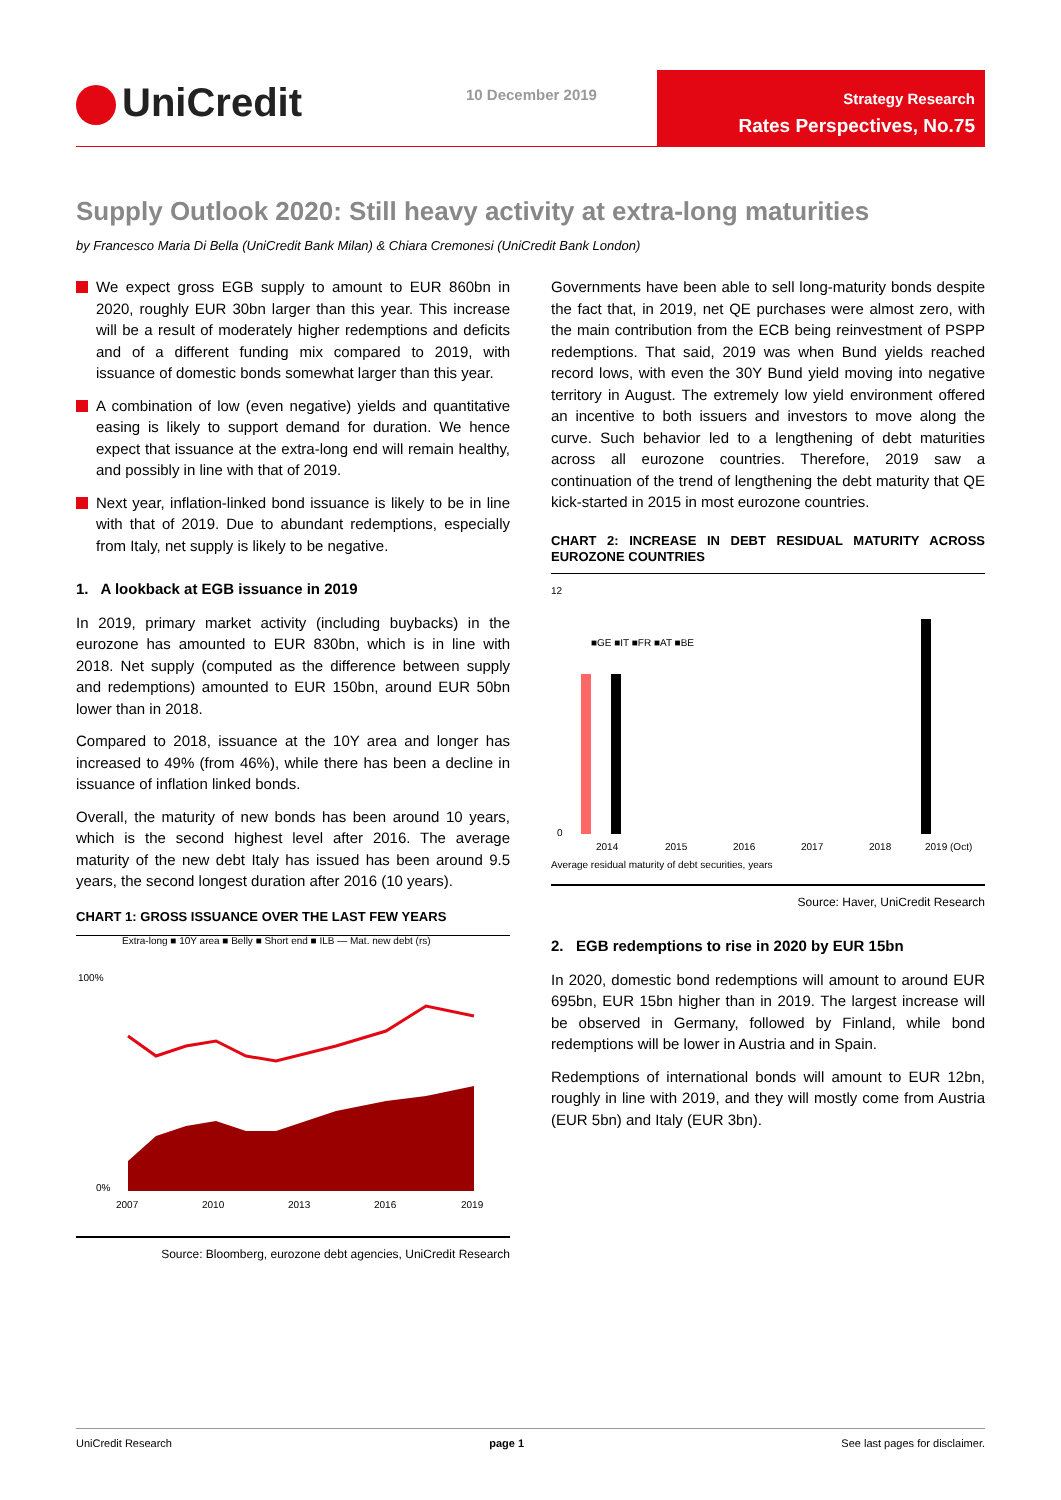UniCredit 10 December 2019
Strategy Research
Rates Perspectives, No.75
Supply Outlook 2020: Still heavy activity at extra-long maturities
by Francesco Maria Di Bella (UniCredit Bank Milan) & Chiara Cremonesi (UniCredit Bank London)
We expect gross EGB supply to amount to EUR 860bn in 2020, roughly EUR 30bn larger than this year. This increase will be a result of moderately higher redemptions and deficits and of a different funding mix compared to 2019, with issuance of domestic bonds somewhat larger than this year.
A combination of low (even negative) yields and quantitative easing is likely to support demand for duration. We hence expect that issuance at the extra-long end will remain healthy, and possibly in line with that of 2019.
Next year, inflation-linked bond issuance is likely to be in line with that of 2019. Due to abundant redemptions, especially from Italy, net supply is likely to be negative.
1. A lookback at EGB issuance in 2019
In 2019, primary market activity (including buybacks) in the eurozone has amounted to EUR 830bn, which is in line with 2018. Net supply (computed as the difference between supply and redemptions) amounted to EUR 150bn, around EUR 50bn lower than in 2018.
Compared to 2018, issuance at the 10Y area and longer has increased to 49% (from 46%), while there has been a decline in issuance of inflation linked bonds.
Overall, the maturity of new bonds has been around 10 years, which is the second highest level after 2016. The average maturity of the new debt Italy has issued has been around 9.5 years, the second longest duration after 2016 (10 years).
CHART 1: GROSS ISSUANCE OVER THE LAST FEW YEARS
Extra-long ■ 10Y area ■ Belly ■ Short end ■ ILB — Mat. new debt (rs)
100%
0%
2007
2010
2013
2016
2019
Source: Bloomberg, eurozone debt agencies, UniCredit Research
Governments have been able to sell long-maturity bonds despite the fact that, in 2019, net QE purchases were almost zero, with the main contribution from the ECB being reinvestment of PSPP redemptions. That said, 2019 was when Bund yields reached record lows, with even the 30Y Bund yield moving into negative territory in August. The extremely low yield environment offered an incentive to both issuers and investors to move along the curve. Such behavior led to a lengthening of debt maturities across all eurozone countries. Therefore, 2019 saw a continuation of the trend of lengthening the debt maturity that QE kick-started in 2015 in most eurozone countries.
CHART 2: INCREASE IN DEBT RESIDUAL MATURITY ACROSS EUROZONE COUNTRIES
■GE ■IT ■FR ■AT ■BE
12
0
2014
2015
2016
2017
2018
2019 (Oct)
Average residual maturity of debt securities, years
Source: Haver, UniCredit Research
2. EGB redemptions to rise in 2020 by EUR 15bn
In 2020, domestic bond redemptions will amount to around EUR 695bn, EUR 15bn higher than in 2019. The largest increase will be observed in Germany, followed by Finland, while bond redemptions will be lower in Austria and in Spain.
Redemptions of international bonds will amount to EUR 12bn, roughly in line with 2019, and they will mostly come from Austria (EUR 5bn) and Italy (EUR 3bn).
UniCredit Research page 1 See last pages for disclaimer.